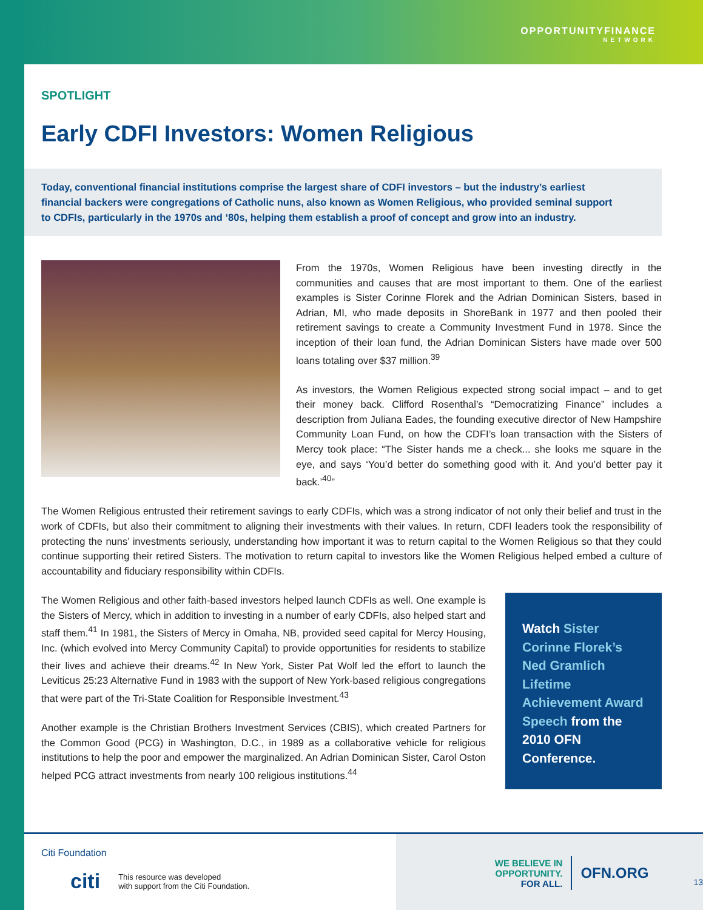OPPORTUNITYFINANCE
NETWORK
SPOTLIGHT
Early CDFI Investors: Women Religious
Today, conventional financial institutions comprise the largest share of CDFI investors – but the industry’s earliest financial backers were congregations of Catholic nuns, also known as Women Religious, who provided seminal support to CDFIs, particularly in the 1970s and ‘80s, helping them establish a proof of concept and grow into an industry.
From the 1970s, Women Religious have been investing directly in the communities and causes that are most important to them. One of the earliest examples is Sister Corinne Florek and the Adrian Dominican Sisters, based in Adrian, MI, who made deposits in ShoreBank in 1977 and then pooled their retirement savings to create a Community Investment Fund in 1978. Since the inception of their loan fund, the Adrian Dominican Sisters have made over 500 loans totaling over $37 million.<sup>39</sup>
As investors, the Women Religious expected strong social impact – and to get their money back. Clifford Rosenthal’s “Democratizing Finance” includes a description from Juliana Eades, the founding executive director of New Hampshire Community Loan Fund, on how the CDFI’s loan transaction with the Sisters of Mercy took place: “The Sister hands me a check... she looks me square in the eye, and says ‘You’d better do something good with it. And you’d better pay it back.’<sup>40</sup>”
The Women Religious entrusted their retirement savings to early CDFIs, which was a strong indicator of not only their belief and trust in the work of CDFIs, but also their commitment to aligning their investments with their values. In return, CDFI leaders took the responsibility of protecting the nuns’ investments seriously, understanding how important it was to return capital to the Women Religious so that they could continue supporting their retired Sisters. The motivation to return capital to investors like the Women Religious helped embed a culture of accountability and fiduciary responsibility within CDFIs.
Watch Sister Corinne Florek’s Ned Gramlich Lifetime Achievement Award Speech from the 2010 OFN Conference.
The Women Religious and other faith-based investors helped launch CDFIs as well. One example is the Sisters of Mercy, which in addition to investing in a number of early CDFIs, also helped start and staff them.<sup>41</sup> In 1981, the Sisters of Mercy in Omaha, NB, provided seed capital for Mercy Housing, Inc. (which evolved into Mercy Community Capital) to provide opportunities for residents to stabilize their lives and achieve their dreams.<sup>42</sup> In New York, Sister Pat Wolf led the effort to launch the Leviticus 25:23 Alternative Fund in 1983 with the support of New York-based religious congregations that were part of the Tri-State Coalition for Responsible Investment.<sup>43</sup>
Another example is the Christian Brothers Investment Services (CBIS), which created Partners for the Common Good (PCG) in Washington, D.C., in 1989 as a collaborative vehicle for religious institutions to help the poor and empower the marginalized. An Adrian Dominican Sister, Carol Oston helped PCG attract investments from nearly 100 religious institutions.<sup>44</sup>
Citi Foundation
citi This resource was developed
with support from the Citi Foundation.
WE BELIEVE IN OPPORTUNITY.
FOR ALL.
OFN.ORG
13